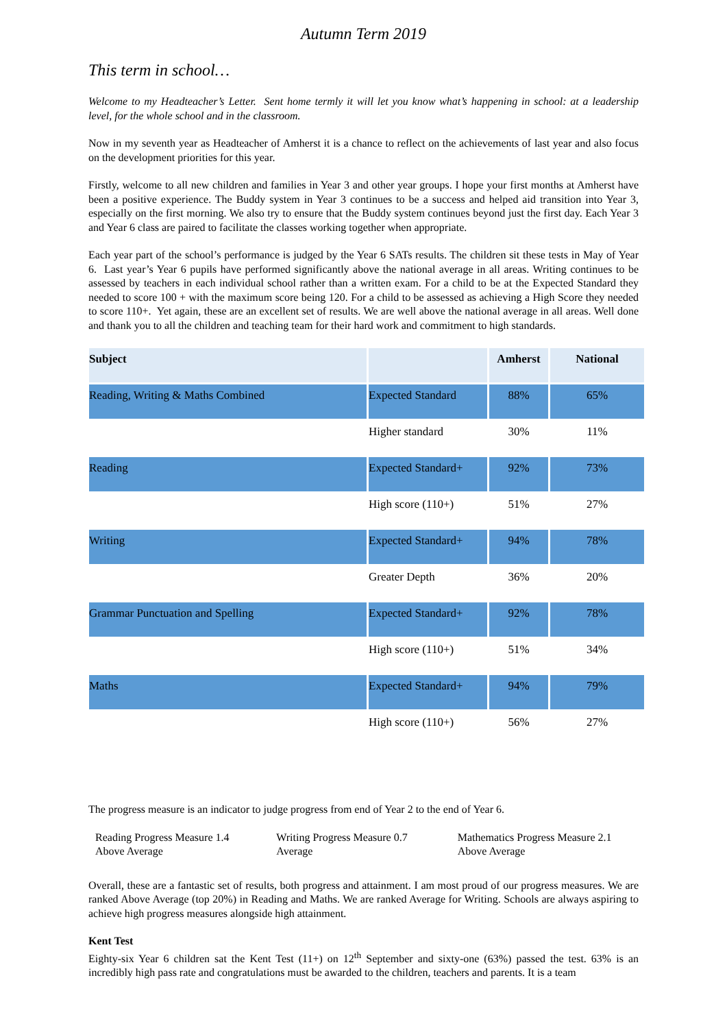Autumn Term 2019
This term in school…
Welcome to my Headteacher’s Letter. Sent home termly it will let you know what’s happening in school: at a leadership level, for the whole school and in the classroom.
Now in my seventh year as Headteacher of Amherst it is a chance to reflect on the achievements of last year and also focus on the development priorities for this year.
Firstly, welcome to all new children and families in Year 3 and other year groups. I hope your first months at Amherst have been a positive experience. The Buddy system in Year 3 continues to be a success and helped aid transition into Year 3, especially on the first morning. We also try to ensure that the Buddy system continues beyond just the first day. Each Year 3 and Year 6 class are paired to facilitate the classes working together when appropriate.
Each year part of the school’s performance is judged by the Year 6 SATs results. The children sit these tests in May of Year 6. Last year’s Year 6 pupils have performed significantly above the national average in all areas. Writing continues to be assessed by teachers in each individual school rather than a written exam. For a child to be at the Expected Standard they needed to score 100 + with the maximum score being 120. For a child to be assessed as achieving a High Score they needed to score 110+. Yet again, these are an excellent set of results. We are well above the national average in all areas. Well done and thank you to all the children and teaching team for their hard work and commitment to high standards.
| Subject | | Amherst | National |
| --- | --- | --- | --- |
| Reading, Writing & Maths Combined | Expected Standard | 88% | 65% |
| | Higher standard | 30% | 11% |
| Reading | Expected Standard+ | 92% | 73% |
| | High score (110+) | 51% | 27% |
| Writing | Expected Standard+ | 94% | 78% |
| | Greater Depth | 36% | 20% |
| Grammar Punctuation and Spelling | Expected Standard+ | 92% | 78% |
| | High score (110+) | 51% | 34% |
| Maths | Expected Standard+ | 94% | 79% |
| | High score (110+) | 56% | 27% |
The progress measure is an indicator to judge progress from end of Year 2 to the end of Year 6.
Reading Progress Measure 1.4
Above Average
Writing Progress Measure 0.7
Average
Mathematics Progress Measure 2.1
Above Average
Overall, these are a fantastic set of results, both progress and attainment. I am most proud of our progress measures. We are ranked Above Average (top 20%) in Reading and Maths. We are ranked Average for Writing. Schools are always aspiring to achieve high progress measures alongside high attainment.
Kent Test
Eighty-six Year 6 children sat the Kent Test (11+) on 12<sup>th</sup> September and sixty-one (63%) passed the test. 63% is an incredibly high pass rate and congratulations must be awarded to the children, teachers and parents. It is a team